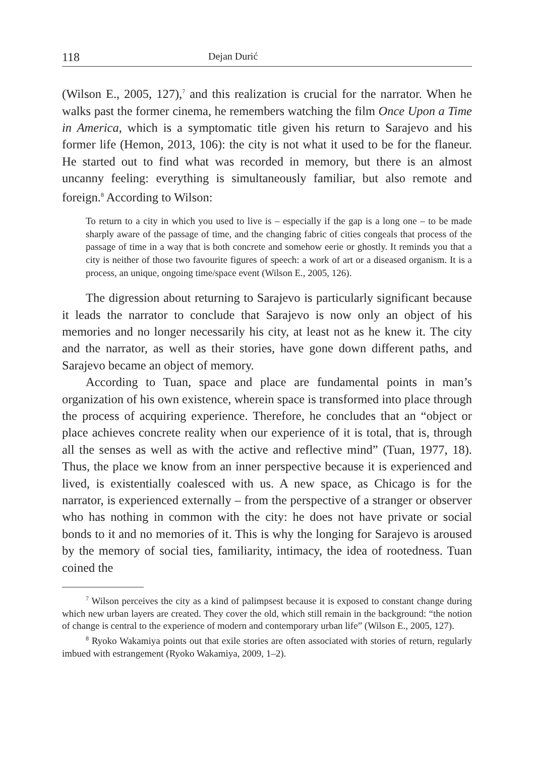118 Dejan Durić
(Wilson E., 2005, 127),<sup>7</sup> and this realization is crucial for the narrator. When he walks past the former cinema, he remembers watching the film Once Upon a Time in America, which is a symptomatic title given his return to Sarajevo and his former life (Hemon, 2013, 106): the city is not what it used to be for the flaneur. He started out to find what was recorded in memory, but there is an almost uncanny feeling: everything is simultaneously familiar, but also remote and foreign.<sup>8</sup> According to Wilson:
To return to a city in which you used to live is – especially if the gap is a long one – to be made sharply aware of the passage of time, and the changing fabric of cities congeals that process of the passage of time in a way that is both concrete and somehow eerie or ghostly. It reminds you that a city is neither of those two favourite figures of speech: a work of art or a diseased organism. It is a process, an unique, ongoing time/space event (Wilson E., 2005, 126).
The digression about returning to Sarajevo is particularly significant because it leads the narrator to conclude that Sarajevo is now only an object of his memories and no longer necessarily his city, at least not as he knew it. The city and the narrator, as well as their stories, have gone down different paths, and Sarajevo became an object of memory.
According to Tuan, space and place are fundamental points in man’s organization of his own existence, wherein space is transformed into place through the process of acquiring experience. Therefore, he concludes that an “object or place achieves concrete reality when our experience of it is total, that is, through all the senses as well as with the active and reflective mind” (Tuan, 1977, 18). Thus, the place we know from an inner perspective because it is experienced and lived, is existentially coalesced with us. A new space, as Chicago is for the narrator, is experienced externally – from the perspective of a stranger or observer who has nothing in common with the city: he does not have private or social bonds to it and no memories of it. This is why the longing for Sarajevo is aroused by the memory of social ties, familiarity, intimacy, the idea of rootedness. Tuan coined the
<sup>7</sup> Wilson perceives the city as a kind of palimpsest because it is exposed to constant change during which new urban layers are created. They cover the old, which still remain in the background: “the notion of change is central to the experience of modern and contemporary urban life” (Wilson E., 2005, 127).
<sup>8</sup> Ryoko Wakamiya points out that exile stories are often associated with stories of return, regularly imbued with estrangement (Ryoko Wakamiya, 2009, 1–2).